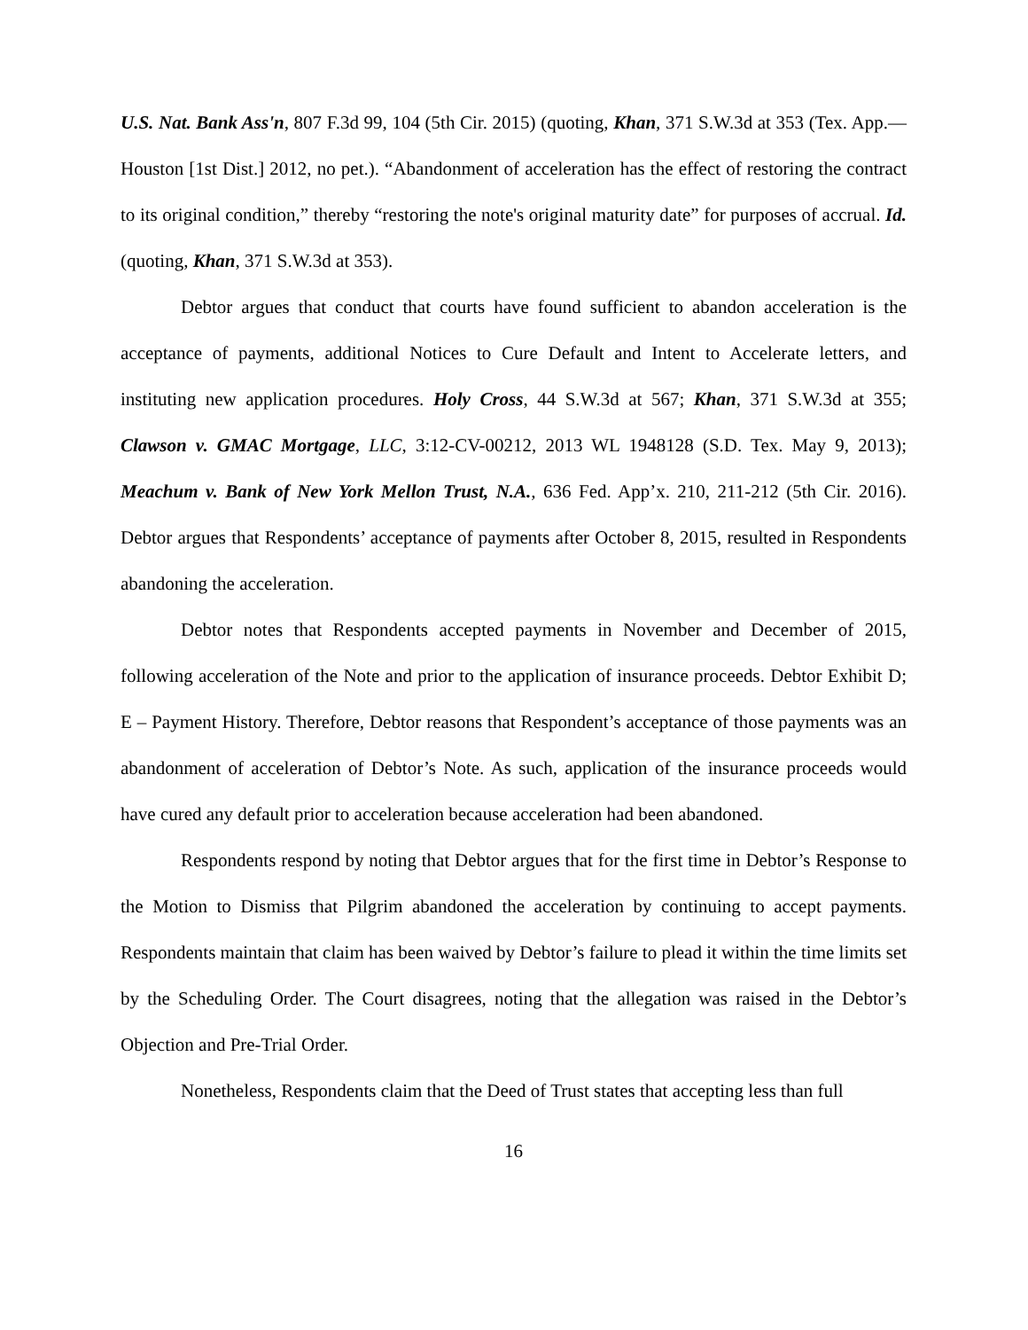U.S. Nat. Bank Ass'n, 807 F.3d 99, 104 (5th Cir. 2015) (quoting, Khan, 371 S.W.3d at 353 (Tex. App.—Houston [1st Dist.] 2012, no pet.). “Abandonment of acceleration has the effect of restoring the contract to its original condition,” thereby “restoring the note's original maturity date” for purposes of accrual. Id. (quoting, Khan, 371 S.W.3d at 353).
Debtor argues that conduct that courts have found sufficient to abandon acceleration is the acceptance of payments, additional Notices to Cure Default and Intent to Accelerate letters, and instituting new application procedures. Holy Cross, 44 S.W.3d at 567; Khan, 371 S.W.3d at 355; Clawson v. GMAC Mortgage, LLC, 3:12-CV-00212, 2013 WL 1948128 (S.D. Tex. May 9, 2013); Meachum v. Bank of New York Mellon Trust, N.A., 636 Fed. App’x. 210, 211-212 (5th Cir. 2016). Debtor argues that Respondents’ acceptance of payments after October 8, 2015, resulted in Respondents abandoning the acceleration.
Debtor notes that Respondents accepted payments in November and December of 2015, following acceleration of the Note and prior to the application of insurance proceeds. Debtor Exhibit D; E – Payment History. Therefore, Debtor reasons that Respondent’s acceptance of those payments was an abandonment of acceleration of Debtor’s Note. As such, application of the insurance proceeds would have cured any default prior to acceleration because acceleration had been abandoned.
Respondents respond by noting that Debtor argues that for the first time in Debtor’s Response to the Motion to Dismiss that Pilgrim abandoned the acceleration by continuing to accept payments. Respondents maintain that claim has been waived by Debtor’s failure to plead it within the time limits set by the Scheduling Order. The Court disagrees, noting that the allegation was raised in the Debtor’s Objection and Pre-Trial Order.
Nonetheless, Respondents claim that the Deed of Trust states that accepting less than full
16